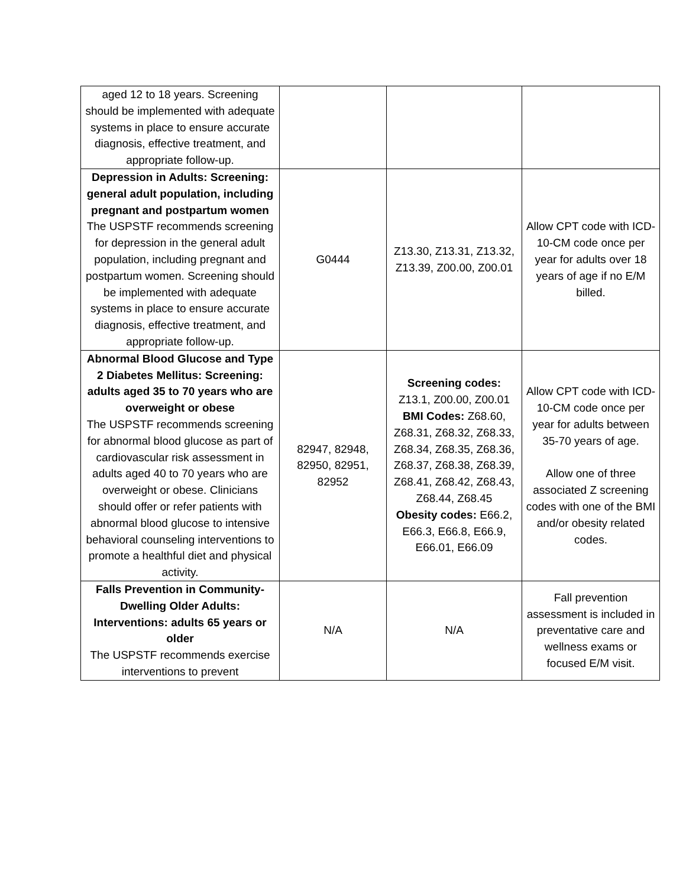| aged 12 to 18 years. Screening should be implemented with adequate systems in place to ensure accurate diagnosis, effective treatment, and appropriate follow-up. | | | |
| Depression in Adults: Screening: general adult population, including pregnant and postpartum women The USPSTF recommends screening for depression in the general adult population, including pregnant and postpartum women. Screening should be implemented with adequate systems in place to ensure accurate diagnosis, effective treatment, and appropriate follow-up. | G0444 | Z13.30, Z13.31, Z13.32, Z13.39, Z00.00, Z00.01 | Allow CPT code with ICD-10-CM code once per year for adults over 18 years of age if no E/M billed. |
| Abnormal Blood Glucose and Type 2 Diabetes Mellitus: Screening: adults aged 35 to 70 years who are overweight or obese The USPSTF recommends screening for abnormal blood glucose as part of cardiovascular risk assessment in adults aged 40 to 70 years who are overweight or obese. Clinicians should offer or refer patients with abnormal blood glucose to intensive behavioral counseling interventions to promote a healthful diet and physical activity. | 82947, 82948, 82950, 82951, 82952 | Screening codes: Z13.1, Z00.00, Z00.01 BMI Codes: Z68.60, Z68.31, Z68.32, Z68.33, Z68.34, Z68.35, Z68.36, Z68.37, Z68.38, Z68.39, Z68.41, Z68.42, Z68.43, Z68.44, Z68.45 Obesity codes: E66.2, E66.3, E66.8, E66.9, E66.01, E66.09 | Allow CPT code with ICD-10-CM code once per year for adults between 35-70 years of age. Allow one of three associated Z screening codes with one of the BMI and/or obesity related codes. |
| Falls Prevention in Community-Dwelling Older Adults: Interventions: adults 65 years or older The USPSTF recommends exercise interventions to prevent | N/A | N/A | Fall prevention assessment is included in preventative care and wellness exams or focused E/M visit. |